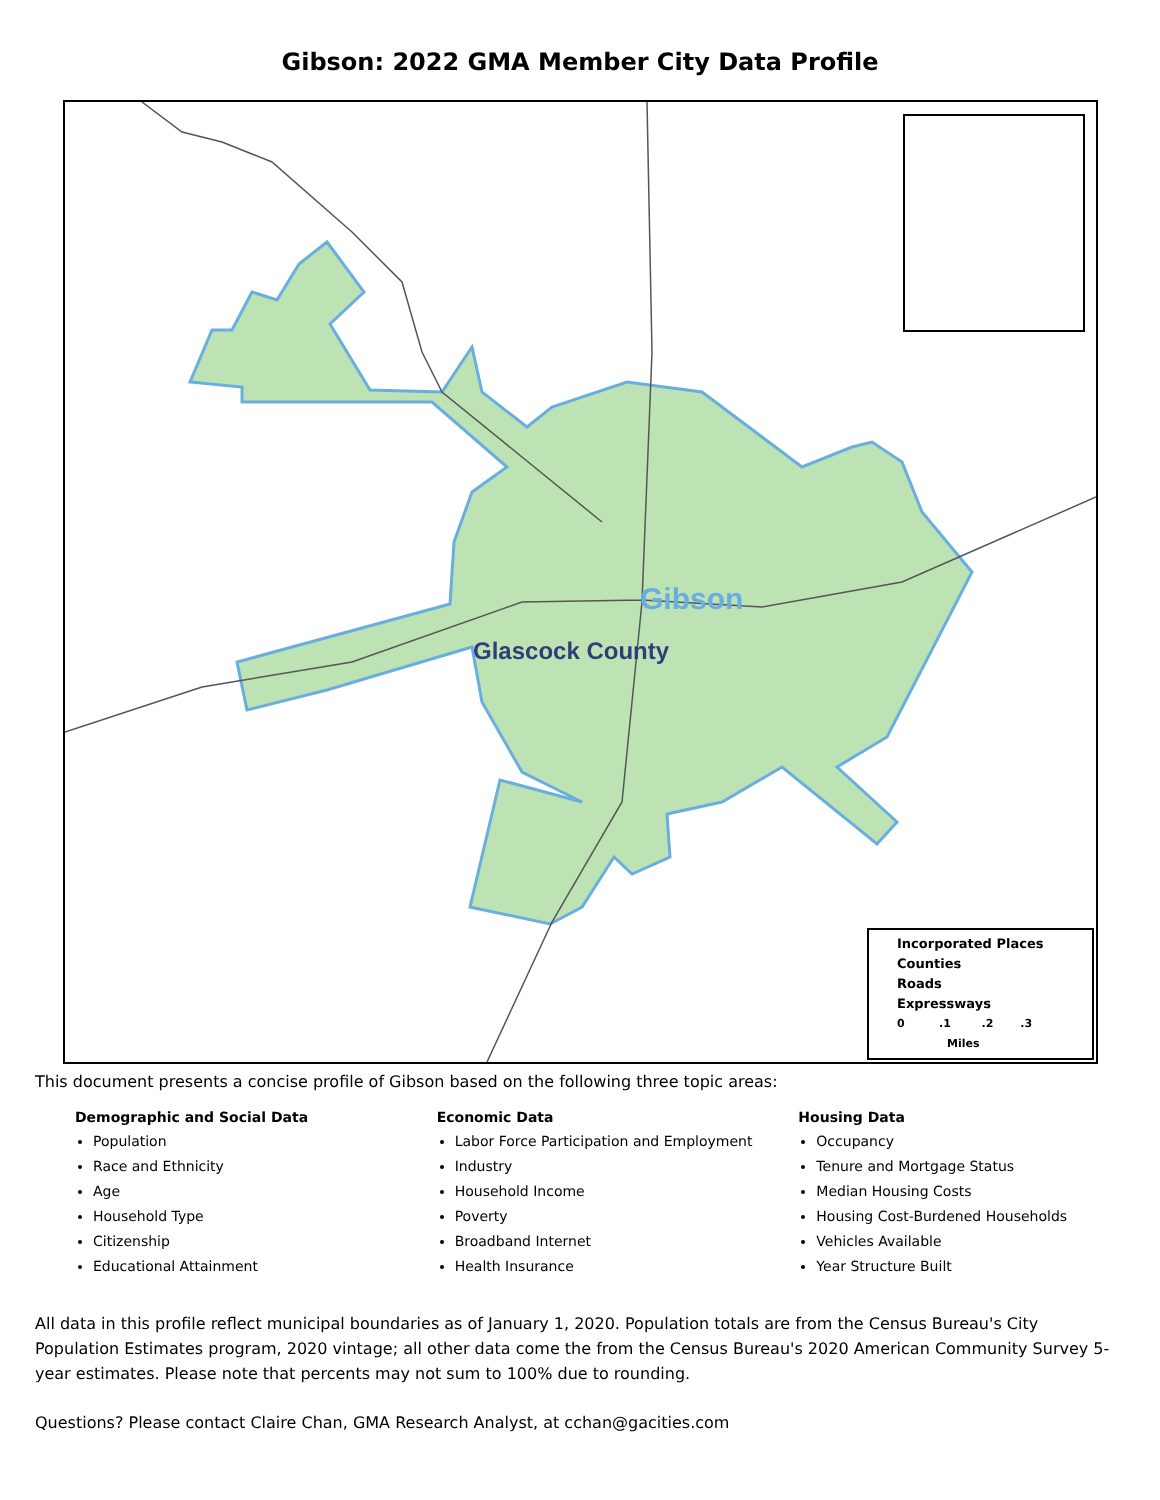Gibson: 2022 GMA Member City Data Profile
Gibson
Glascock County
Incorporated Places
Counties
Roads
Expressways
0 .1 .2 .3
Miles
This document presents a concise profile of Gibson based on the following three topic areas:
Demographic and Social Data
Population
Race and Ethnicity
Age
Household Type
Citizenship
Educational Attainment
Economic Data
Labor Force Participation and Employment
Industry
Household Income
Poverty
Broadband Internet
Health Insurance
Housing Data
Occupancy
Tenure and Mortgage Status
Median Housing Costs
Housing Cost-Burdened Households
Vehicles Available
Year Structure Built
All data in this profile reflect municipal boundaries as of January 1, 2020. Population totals are from the Census Bureau's City Population Estimates program, 2020 vintage; all other data come the from the Census Bureau's 2020 American Community Survey 5-year estimates. Please note that percents may not sum to 100% due to rounding.
Questions? Please contact Claire Chan, GMA Research Analyst, at cchan@gacities.com